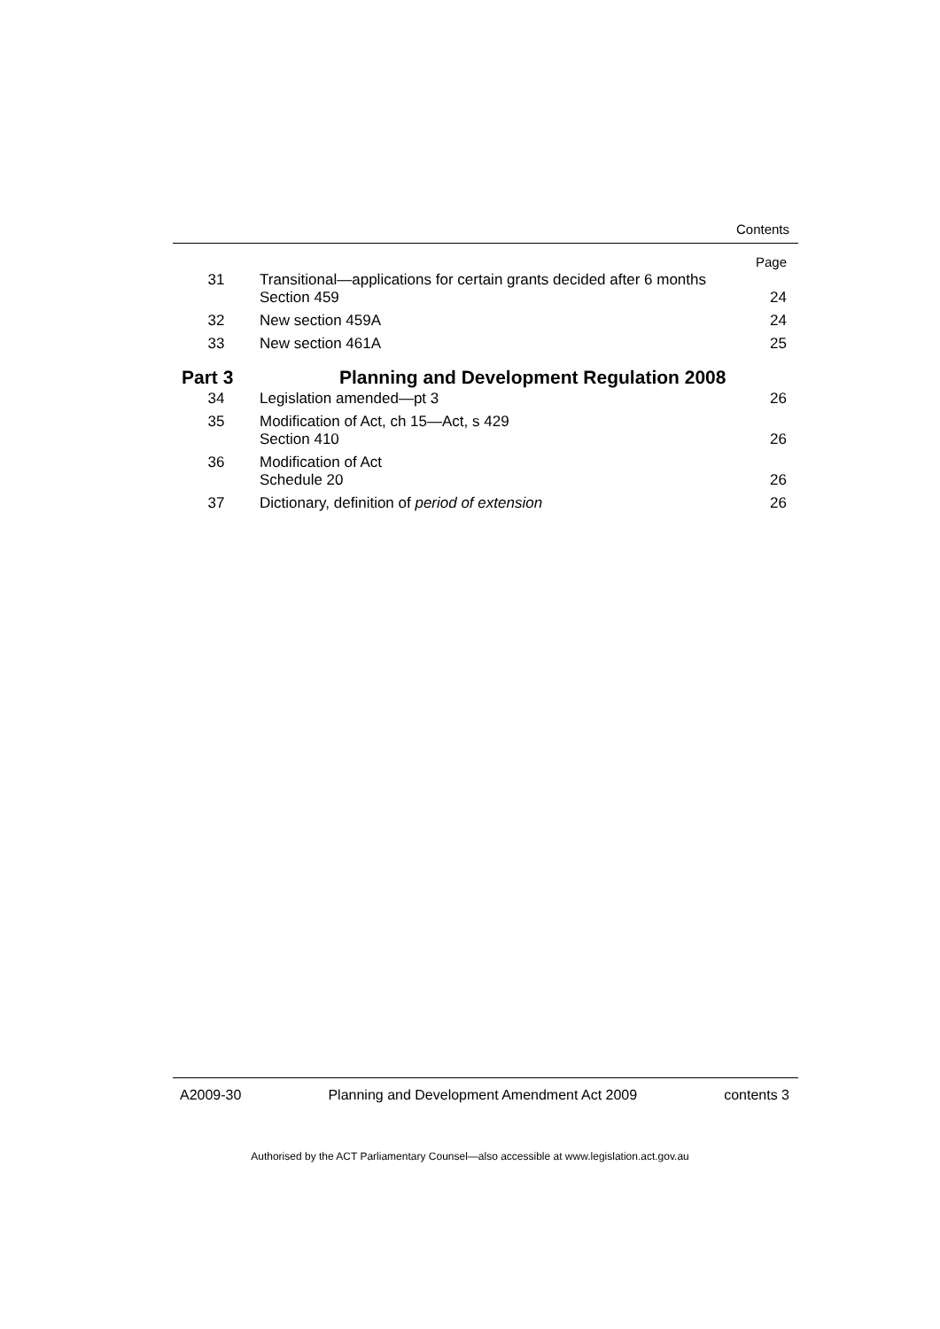Contents
| | | Page |
| 31 | Transitional—applications for certain grants decided after 6 months Section 459 | 24 |
| 32 | New section 459A | 24 |
| 33 | New section 461A | 25 |
| Part 3 | Planning and Development Regulation 2008 | |
| 34 | Legislation amended—pt 3 | 26 |
| 35 | Modification of Act, ch 15—Act, s 429 Section 410 | 26 |
| 36 | Modification of Act Schedule 20 | 26 |
| 37 | Dictionary, definition of period of extension | 26 |
A2009-30 Planning and Development Amendment Act 2009 contents 3
Authorised by the ACT Parliamentary Counsel—also accessible at www.legislation.act.gov.au